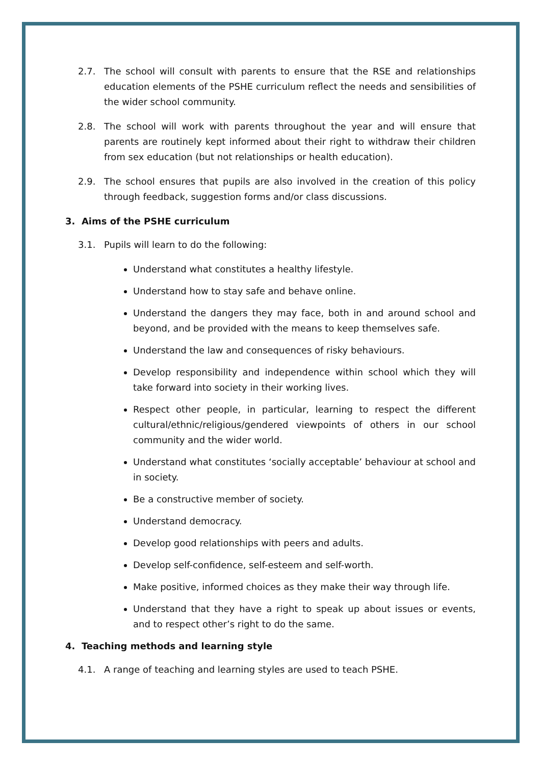2.7. The school will consult with parents to ensure that the RSE and relationships education elements of the PSHE curriculum reflect the needs and sensibilities of the wider school community.
2.8. The school will work with parents throughout the year and will ensure that parents are routinely kept informed about their right to withdraw their children from sex education (but not relationships or health education).
2.9. The school ensures that pupils are also involved in the creation of this policy through feedback, suggestion forms and/or class discussions.
3. Aims of the PSHE curriculum
3.1. Pupils will learn to do the following:
Understand what constitutes a healthy lifestyle.
Understand how to stay safe and behave online.
Understand the dangers they may face, both in and around school and beyond, and be provided with the means to keep themselves safe.
Understand the law and consequences of risky behaviours.
Develop responsibility and independence within school which they will take forward into society in their working lives.
Respect other people, in particular, learning to respect the different cultural/ethnic/religious/gendered viewpoints of others in our school community and the wider world.
Understand what constitutes ‘socially acceptable’ behaviour at school and in society.
Be a constructive member of society.
Understand democracy.
Develop good relationships with peers and adults.
Develop self-confidence, self-esteem and self-worth.
Make positive, informed choices as they make their way through life.
Understand that they have a right to speak up about issues or events, and to respect other’s right to do the same.
4. Teaching methods and learning style
4.1. A range of teaching and learning styles are used to teach PSHE.